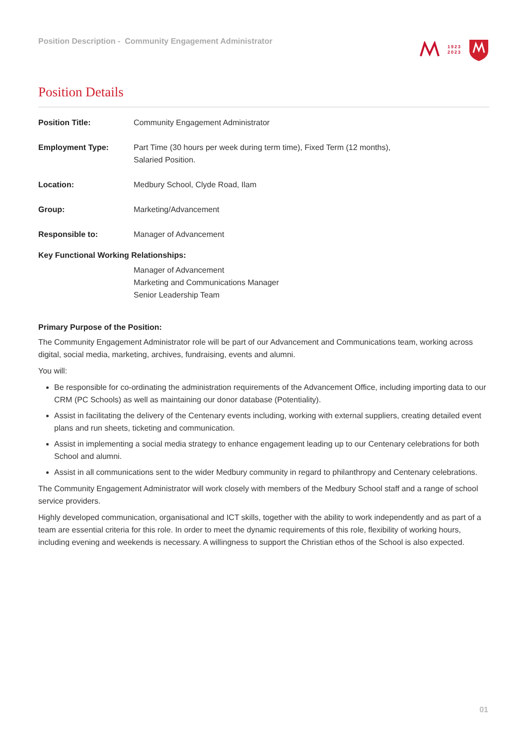Position Description - Community Engagement Administrator
1923
2023
Position Details
| Position Title: | Community Engagement Administrator |
| Employment Type: | Part Time (30 hours per week during term time), Fixed Term (12 months), Salaried Position. |
| Location: | Medbury School, Clyde Road, Ilam |
| Group: | Marketing/Advancement |
| Responsible to: | Manager of Advancement |
Key Functional Working Relationships:
Manager of Advancement
Marketing and Communications Manager
Senior Leadership Team
Primary Purpose of the Position:
The Community Engagement Administrator role will be part of our Advancement and Communications team, working across digital, social media, marketing, archives, fundraising, events and alumni.
You will:
Be responsible for co-ordinating the administration requirements of the Advancement Office, including importing data to our CRM (PC Schools) as well as maintaining our donor database (Potentiality).
Assist in facilitating the delivery of the Centenary events including, working with external suppliers, creating detailed event plans and run sheets, ticketing and communication.
Assist in implementing a social media strategy to enhance engagement leading up to our Centenary celebrations for both School and alumni.
Assist in all communications sent to the wider Medbury community in regard to philanthropy and Centenary celebrations.
The Community Engagement Administrator will work closely with members of the Medbury School staff and a range of school service providers.
Highly developed communication, organisational and ICT skills, together with the ability to work independently and as part of a team are essential criteria for this role. In order to meet the dynamic requirements of this role, flexibility of working hours, including evening and weekends is necessary. A willingness to support the Christian ethos of the School is also expected.
01